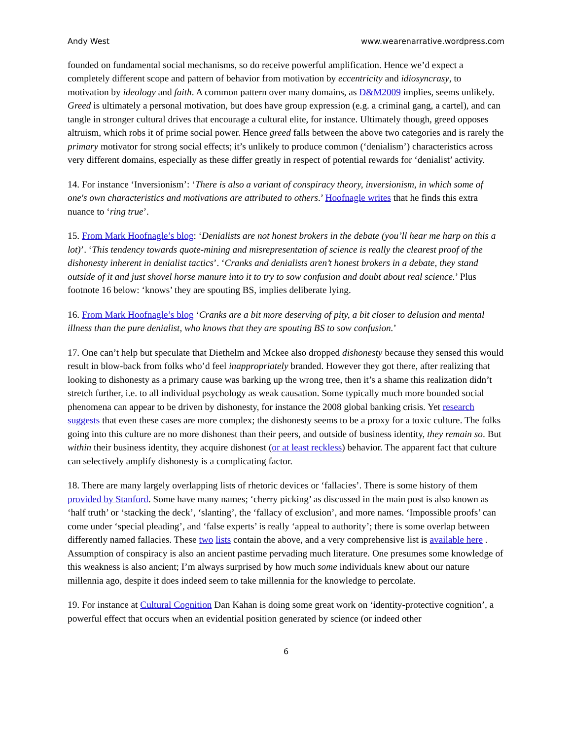Andy West www.wearenarrative.wordpress.com
founded on fundamental social mechanisms, so do receive powerful amplification. Hence we’d expect a completely different scope and pattern of behavior from motivation by eccentricity and idiosyncrasy, to motivation by ideology and faith. A common pattern over many domains, as D&M2009 implies, seems unlikely. Greed is ultimately a personal motivation, but does have group expression (e.g. a criminal gang, a cartel), and can tangle in stronger cultural drives that encourage a cultural elite, for instance. Ultimately though, greed opposes altruism, which robs it of prime social power. Hence greed falls between the above two categories and is rarely the primary motivator for strong social effects; it’s unlikely to produce common (‘denialism’) characteristics across very different domains, especially as these differ greatly in respect of potential rewards for ‘denialist’ activity.
14. For instance ‘Inversionism’: ‘There is also a variant of conspiracy theory, inversionism, in which some of one's own characteristics and motivations are attributed to others.’ Hoofnagle writes that he finds this extra nuance to ‘ring true’.
15. From Mark Hoofnagle’s blog: ‘Denialists are not honest brokers in the debate (you’ll hear me harp on this a lot)’. ‘This tendency towards quote-mining and misrepresentation of science is really the clearest proof of the dishonesty inherent in denialist tactics’. ‘Cranks and denialists aren’t honest brokers in a debate, they stand outside of it and just shovel horse manure into it to try to sow confusion and doubt about real science.’ Plus footnote 16 below: ‘knows’ they are spouting BS, implies deliberate lying.
16. From Mark Hoofnagle’s blog ‘Cranks are a bit more deserving of pity, a bit closer to delusion and mental illness than the pure denialist, who knows that they are spouting BS to sow confusion.’
17. One can’t help but speculate that Diethelm and Mckee also dropped dishonesty because they sensed this would result in blow-back from folks who’d feel inappropriately branded. However they got there, after realizing that looking to dishonesty as a primary cause was barking up the wrong tree, then it’s a shame this realization didn’t stretch further, i.e. to all individual psychology as weak causation. Some typically much more bounded social phenomena can appear to be driven by dishonesty, for instance the 2008 global banking crisis. Yet research suggests that even these cases are more complex; the dishonesty seems to be a proxy for a toxic culture. The folks going into this culture are no more dishonest than their peers, and outside of business identity, they remain so. But within their business identity, they acquire dishonest (or at least reckless) behavior. The apparent fact that culture can selectively amplify dishonesty is a complicating factor.
18. There are many largely overlapping lists of rhetoric devices or ‘fallacies’. There is some history of them provided by Stanford. Some have many names; ‘cherry picking’ as discussed in the main post is also known as ‘half truth’ or ‘stacking the deck’, ‘slanting’, the ‘fallacy of exclusion’, and more names. ‘Impossible proofs’ can come under ‘special pleading’, and ‘false experts’ is really ‘appeal to authority’; there is some overlap between differently named fallacies. These two lists contain the above, and a very comprehensive list is available here . Assumption of conspiracy is also an ancient pastime pervading much literature. One presumes some knowledge of this weakness is also ancient; I’m always surprised by how much some individuals knew about our nature millennia ago, despite it does indeed seem to take millennia for the knowledge to percolate.
19. For instance at Cultural Cognition Dan Kahan is doing some great work on ‘identity-protective cognition’, a powerful effect that occurs when an evidential position generated by science (or indeed other
6